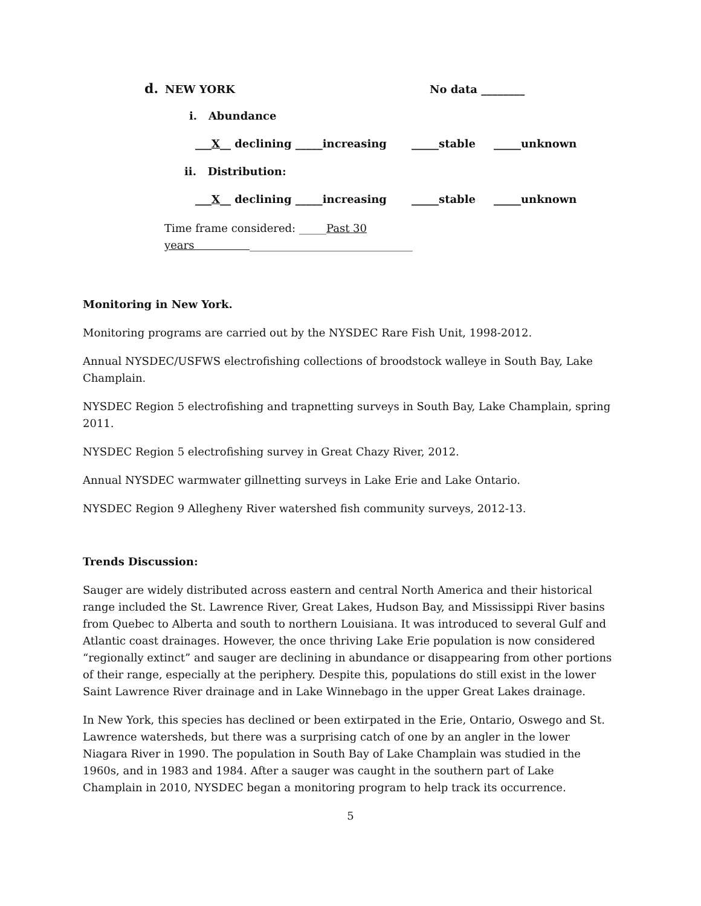d. NEW YORK No data ________
i. Abundance
___X__ declining _____increasing _____stable _____unknown
ii. Distribution:
___X__ declining _____increasing _____stable _____unknown
Time frame considered: _____Past 30 years ______________________________
Monitoring in New York.
Monitoring programs are carried out by the NYSDEC Rare Fish Unit, 1998-2012.
Annual NYSDEC/USFWS electrofishing collections of broodstock walleye in South Bay, Lake Champlain.
NYSDEC Region 5 electrofishing and trapnetting surveys in South Bay, Lake Champlain, spring 2011.
NYSDEC Region 5 electrofishing survey in Great Chazy River, 2012.
Annual NYSDEC warmwater gillnetting surveys in Lake Erie and Lake Ontario.
NYSDEC Region 9 Allegheny River watershed fish community surveys, 2012-13.
Trends Discussion:
Sauger are widely distributed across eastern and central North America and their historical range included the St. Lawrence River, Great Lakes, Hudson Bay, and Mississippi River basins from Quebec to Alberta and south to northern Louisiana. It was introduced to several Gulf and Atlantic coast drainages. However, the once thriving Lake Erie population is now considered “regionally extinct” and sauger are declining in abundance or disappearing from other portions of their range, especially at the periphery. Despite this, populations do still exist in the lower Saint Lawrence River drainage and in Lake Winnebago in the upper Great Lakes drainage.
In New York, this species has declined or been extirpated in the Erie, Ontario, Oswego and St. Lawrence watersheds, but there was a surprising catch of one by an angler in the lower Niagara River in 1990. The population in South Bay of Lake Champlain was studied in the 1960s, and in 1983 and 1984. After a sauger was caught in the southern part of Lake Champlain in 2010, NYSDEC began a monitoring program to help track its occurrence.
5